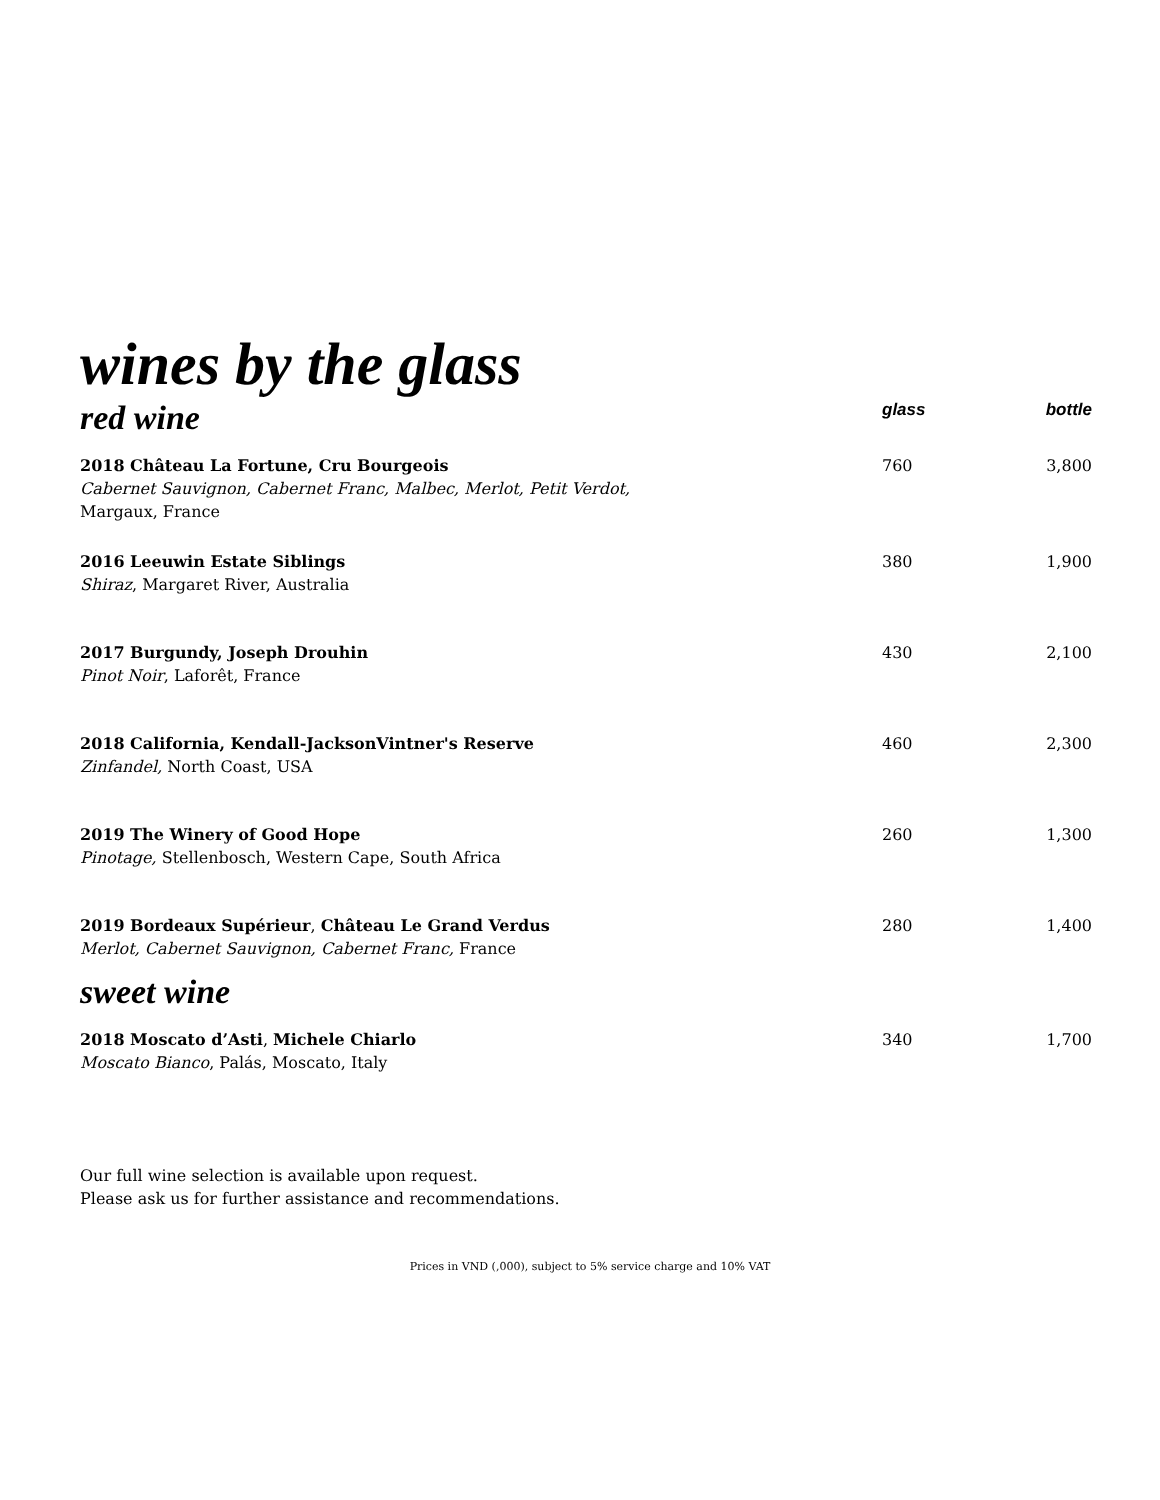wines by the glass
| red wine | glass | bottle |
| 2018 Château La Fortune, Cru Bourgeois Cabernet Sauvignon, Cabernet Franc, Malbec, Merlot, Petit Verdot, Margaux, France | 760 | 3,800 |
| 2016 Leeuwin Estate Siblings Shiraz , Margaret River, Australia | 380 | 1,900 |
| 2017 Burgundy, Joseph Drouhin Pinot Noir , Laforêt, France | 430 | 2,100 |
| 2018 California, Kendall-JacksonVintner's Reserve Zinfandel, North Coast, USA | 460 | 2,300 |
| 2019 The Winery of Good Hope Pinotage, Stellenbosch, Western Cape, South Africa | 260 | 1,300 |
| 2019 Bordeaux Supérieur , Château Le Grand Verdus Merlot, Cabernet Sauvignon, Cabernet Franc, France | 280 | 1,400 |
| sweet wine | | |
| 2018 Moscato d’Asti , Michele Chiarlo Moscato Bianco , Palás, Moscato, Italy | 340 | 1,700 |
Our full wine selection is available upon request.
Please ask us for further assistance and recommendations.
Prices in VND (,000), subject to 5% service charge and 10% VAT